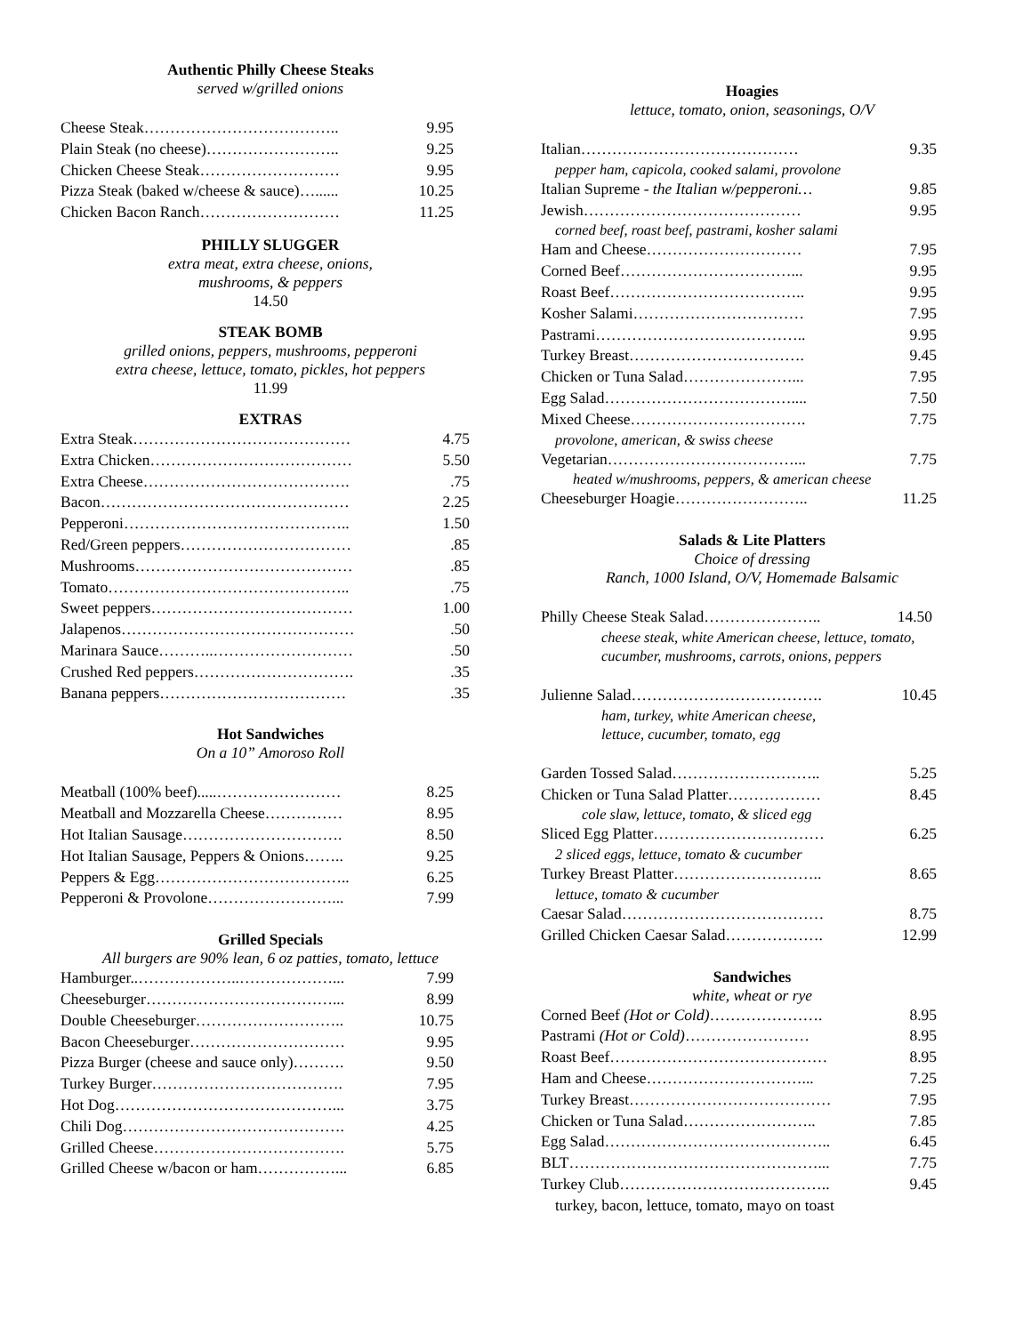Authentic Philly Cheese Steaks
served w/grilled onions
| Cheese Steak……………………………….. | 9.95 |
| Plain Steak (no cheese)…………………….. | 9.25 |
| Chicken Cheese Steak……………………… | 9.95 |
| Pizza Steak (baked w/cheese & sauce)…...... | 10.25 |
| Chicken Bacon Ranch……………………… | 11.25 |
PHILLY SLUGGER
extra meat, extra cheese, onions,
mushrooms, & peppers
14.50
STEAK BOMB
grilled onions, peppers, mushrooms, pepperoni
extra cheese, lettuce, tomato, pickles, hot peppers
11.99
EXTRAS
| Extra Steak…………………………………… | 4.75 |
| Extra Chicken………………………………… | 5.50 |
| Extra Cheese…………………………………. | .75 |
| Bacon………………………………………… | 2.25 |
| Pepperoni…………………………………….. | 1.50 |
| Red/Green peppers…………………………… | .85 |
| Mushrooms…………………………………… | .85 |
| Tomato……………………………………….. | .75 |
| Sweet peppers………………………………… | 1.00 |
| Jalapenos……………………………………… | .50 |
| Marinara Sauce………..……………………… | .50 |
| Crushed Red peppers…………………………. | .35 |
| Banana peppers……………………………… | .35 |
Hot Sandwiches
On a 10” Amoroso Roll
| Meatball (100% beef).....…………………… | 8.25 |
| Meatball and Mozzarella Cheese…………… | 8.95 |
| Hot Italian Sausage…………………………. | 8.50 |
| Hot Italian Sausage, Peppers & Onions…….. | 9.25 |
| Peppers & Egg……………………………….. | 6.25 |
| Pepperoni & Provolone……………………... | 7.99 |
Grilled Specials
All burgers are 90% lean, 6 oz patties, tomato, lettuce
| Hamburger..………………..………………... | 7.99 |
| Cheeseburger………………………………... | 8.99 |
| Double Cheeseburger……………………….. | 10.75 |
| Bacon Cheeseburger………………………… | 9.95 |
| Pizza Burger (cheese and sauce only)………. | 9.50 |
| Turkey Burger………………………………. | 7.95 |
| Hot Dog……………………………………... | 3.75 |
| Chili Dog……………………………………. | 4.25 |
| Grilled Cheese………………………………. | 5.75 |
| Grilled Cheese w/bacon or ham……………... | 6.85 |
Hoagies
lettuce, tomato, onion, seasonings, O/V
| Italian…………………………………… | 9.35 |
| pepper ham, capicola, cooked salami, provolone | |
| Italian Supreme - the Italian w/pepperoni… | 9.85 |
| Jewish…………………………………… | 9.95 |
| corned beef, roast beef, pastrami, kosher salami | |
| Ham and Cheese………………………… | 7.95 |
| Corned Beef……………………………... | 9.95 |
| Roast Beef……………………………….. | 9.95 |
| Kosher Salami…………………………… | 7.95 |
| Pastrami………………………………….. | 9.95 |
| Turkey Breast……………………………. | 9.45 |
| Chicken or Tuna Salad…………………... | 7.95 |
| Egg Salad……………………………….... | 7.50 |
| Mixed Cheese……………………………. | 7.75 |
| provolone, american, & swiss cheese | |
| Vegetarian………………………………... | 7.75 |
| heated w/mushrooms, peppers, & american cheese | |
| Cheeseburger Hoagie…………………….. | 11.25 |
Salads & Lite Platters
Choice of dressing
Ranch, 1000 Island, O/V, Homemade Balsamic
| Philly Cheese Steak Salad………………….. | 14.50 |
| cheese steak, white American cheese, lettuce, tomato, cucumber, mushrooms, carrots, onions, peppers | |
| Julienne Salad………………………………. | 10.45 |
| ham, turkey, white American cheese, lettuce, cucumber, tomato, egg | |
| Garden Tossed Salad……………………….. | 5.25 |
| Chicken or Tuna Salad Platter……………… | 8.45 |
| cole slaw, lettuce, tomato, & sliced egg | |
| Sliced Egg Platter…………………………… | 6.25 |
| 2 sliced eggs, lettuce, tomato & cucumber | |
| Turkey Breast Platter……………………….. | 8.65 |
| lettuce, tomato & cucumber | |
| Caesar Salad………………………………… | 8.75 |
| Grilled Chicken Caesar Salad………………. | 12.99 |
Sandwiches
white, wheat or rye
| Corned Beef (Hot or Cold) …………………. | 8.95 |
| Pastrami (Hot or Cold) …………………… | 8.95 |
| Roast Beef…………………………………… | 8.95 |
| Ham and Cheese…………………………... | 7.25 |
| Turkey Breast………………………………… | 7.95 |
| Chicken or Tuna Salad…………………….. | 7.85 |
| Egg Salad…………………………………….. | 6.45 |
| BLT…………………………………………... | 7.75 |
| Turkey Club………………………………….. | 9.45 |
| turkey, bacon, lettuce, tomato, mayo on toast | |